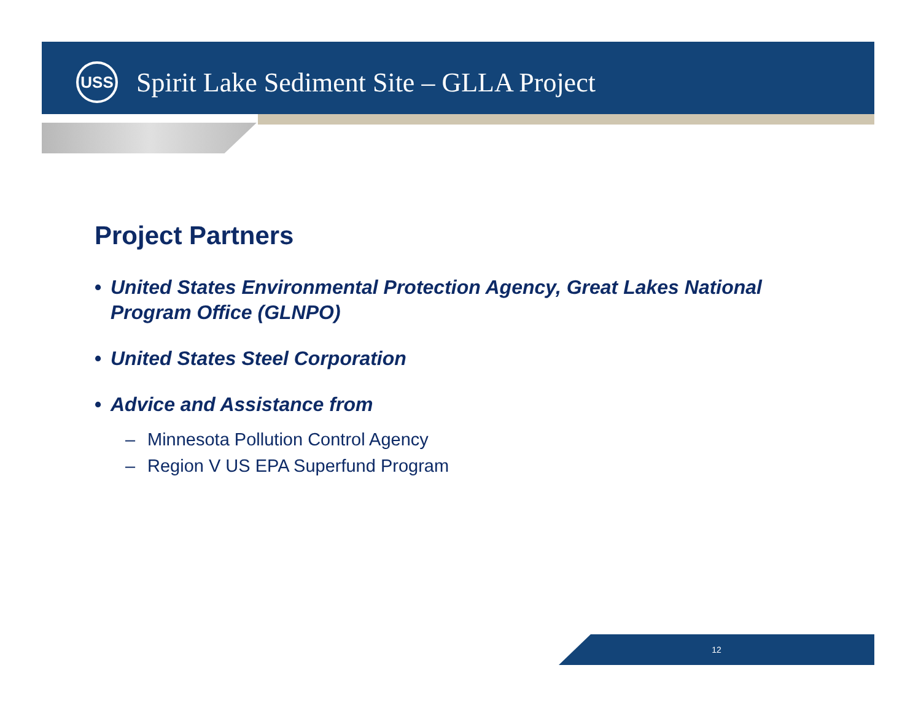USS
Spirit Lake Sediment Site – GLLA Project
Project Partners
• United States Environmental Protection Agency, Great Lakes National Program Office (GLNPO)
• United States Steel Corporation
• Advice and Assistance from
– Minnesota Pollution Control Agency
– Region V US EPA Superfund Program
12